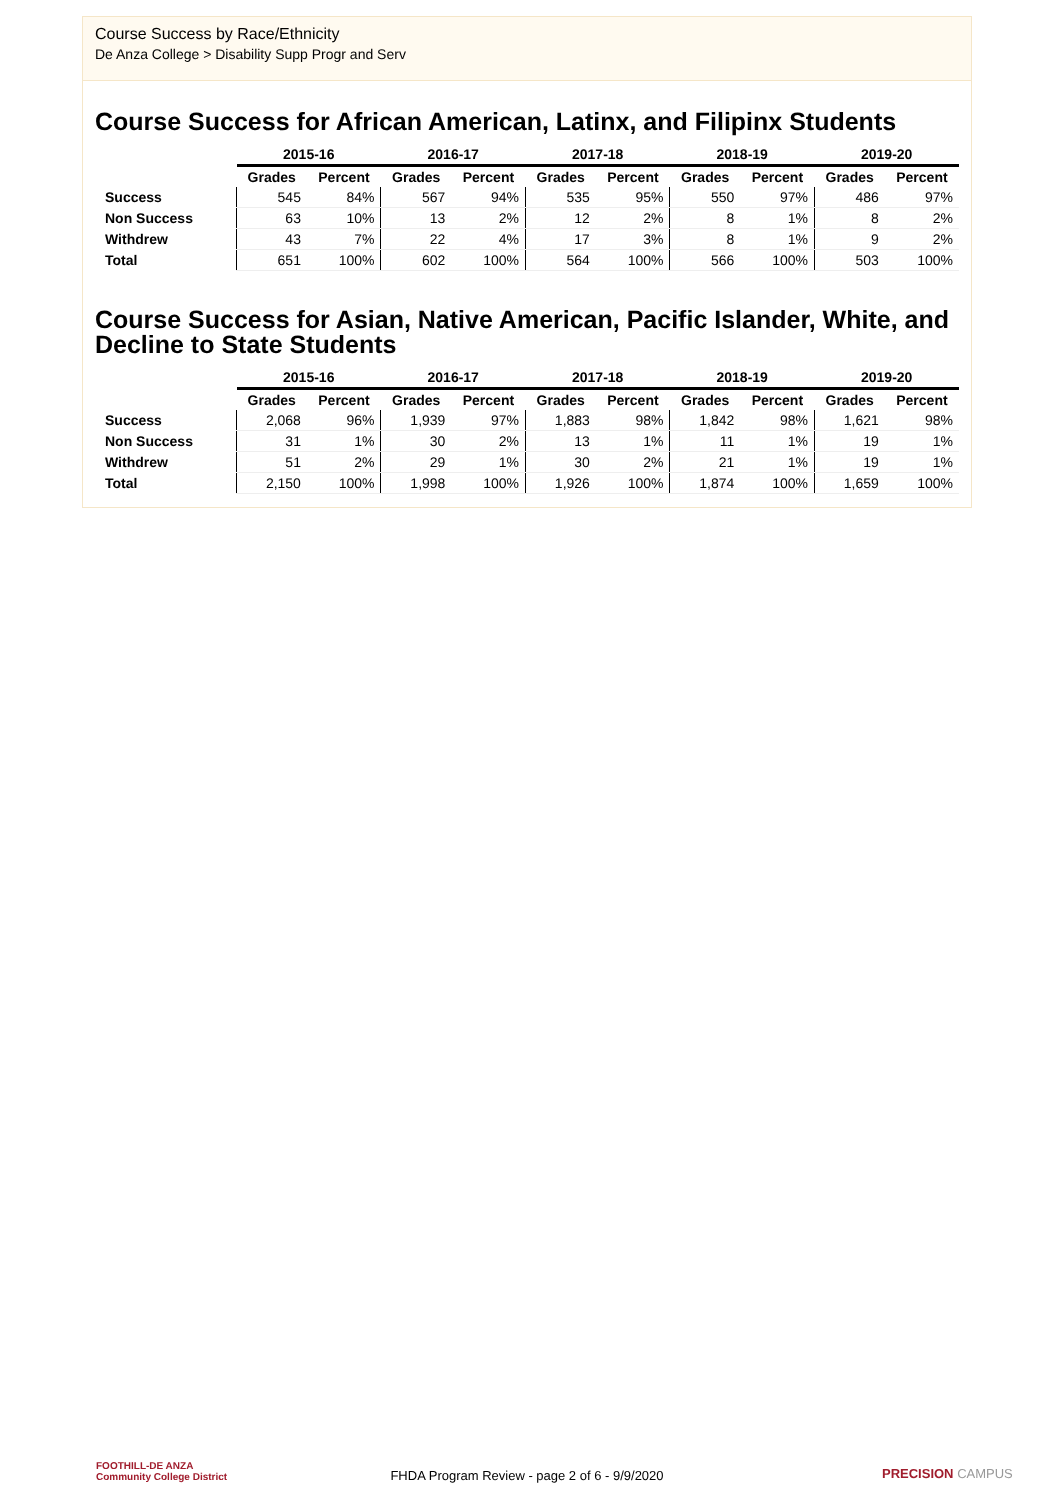Course Success by Race/Ethnicity
De Anza College > Disability Supp Progr and Serv
Course Success for African American, Latinx, and Filipinx Students
| | 2015-16 | | 2016-17 | | 2017-18 | | 2018-19 | | 2019-20 | |
| --- | --- | --- | --- | --- | --- | --- | --- | --- | --- | --- |
| | Grades | Percent | Grades | Percent | Grades | Percent | Grades | Percent | Grades | Percent |
| Success | 545 | 84% | 567 | 94% | 535 | 95% | 550 | 97% | 486 | 97% |
| Non Success | 63 | 10% | 13 | 2% | 12 | 2% | 8 | 1% | 8 | 2% |
| Withdrew | 43 | 7% | 22 | 4% | 17 | 3% | 8 | 1% | 9 | 2% |
| Total | 651 | 100% | 602 | 100% | 564 | 100% | 566 | 100% | 503 | 100% |
Course Success for Asian, Native American, Pacific Islander, White, and Decline to State Students
| | 2015-16 | | 2016-17 | | 2017-18 | | 2018-19 | | 2019-20 | |
| --- | --- | --- | --- | --- | --- | --- | --- | --- | --- | --- |
| | Grades | Percent | Grades | Percent | Grades | Percent | Grades | Percent | Grades | Percent |
| Success | 2,068 | 96% | 1,939 | 97% | 1,883 | 98% | 1,842 | 98% | 1,621 | 98% |
| Non Success | 31 | 1% | 30 | 2% | 13 | 1% | 11 | 1% | 19 | 1% |
| Withdrew | 51 | 2% | 29 | 1% | 30 | 2% | 21 | 1% | 19 | 1% |
| Total | 2,150 | 100% | 1,998 | 100% | 1,926 | 100% | 1,874 | 100% | 1,659 | 100% |
FOOTHILL-DE ANZA
Community College District
FHDA Program Review - page 2 of 6 - 9/9/2020 PRECISION CAMPUS